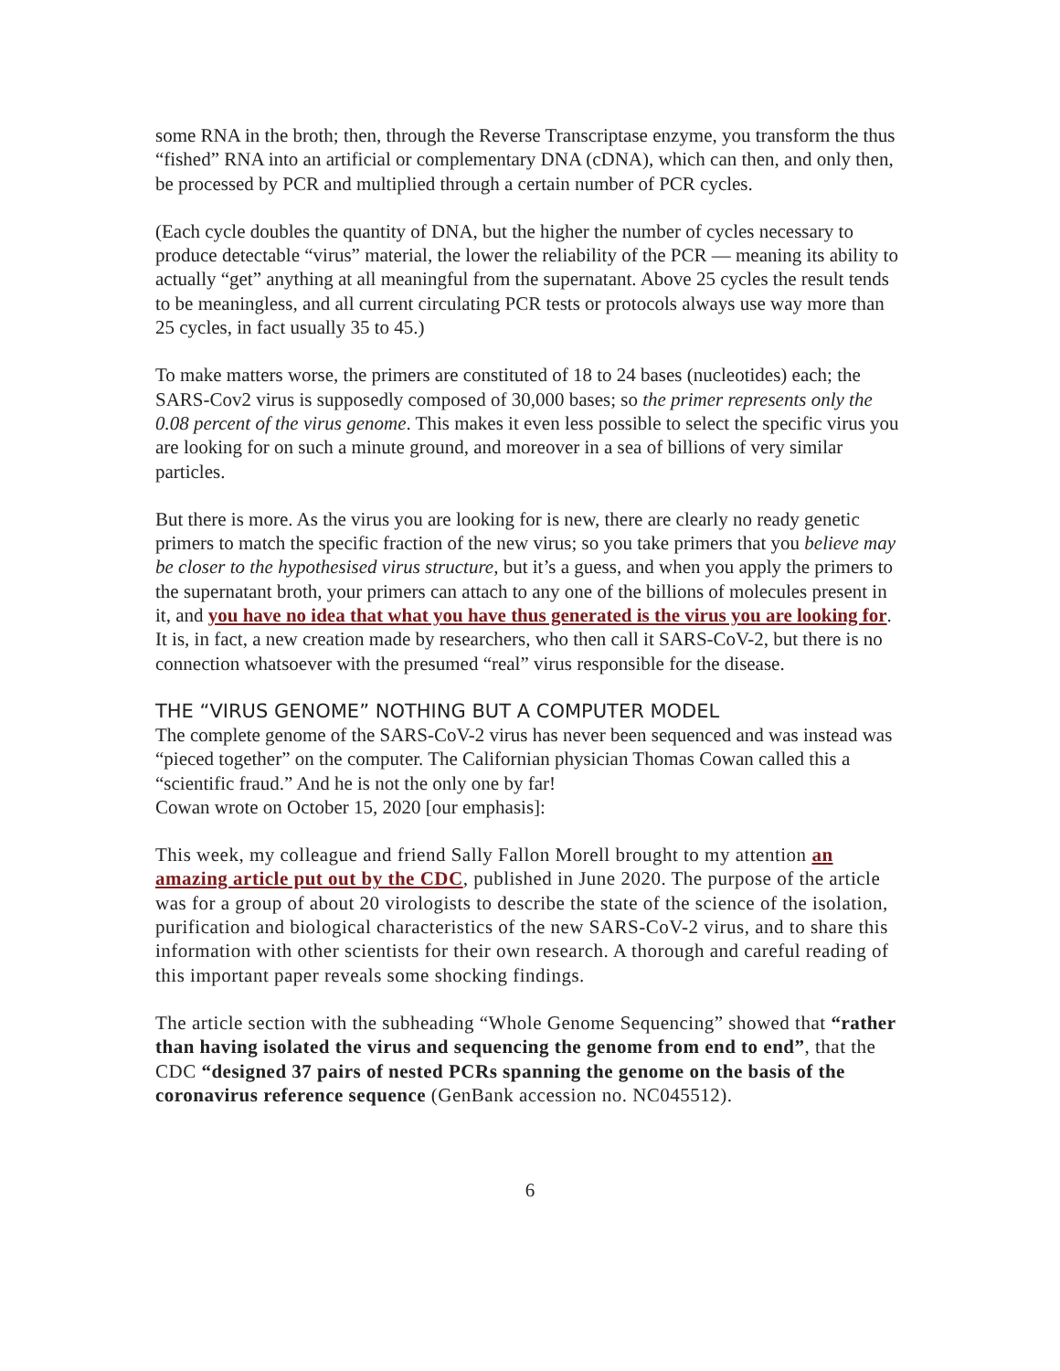some RNA in the broth; then, through the Reverse Transcriptase enzyme, you transform the thus “fished” RNA into an artificial or complementary DNA (cDNA), which can then, and only then, be processed by PCR and multiplied through a certain number of PCR cycles.
(Each cycle doubles the quantity of DNA, but the higher the number of cycles necessary to produce detectable “virus” material, the lower the reliability of the PCR — meaning its ability to actually “get” anything at all meaningful from the supernatant. Above 25 cycles the result tends to be meaningless, and all current circulating PCR tests or protocols always use way more than 25 cycles, in fact usually 35 to 45.)
To make matters worse, the primers are constituted of 18 to 24 bases (nucleotides) each; the SARS-Cov2 virus is supposedly composed of 30,000 bases; so the primer represents only the 0.08 percent of the virus genome. This makes it even less possible to select the specific virus you are looking for on such a minute ground, and moreover in a sea of billions of very similar particles.
But there is more. As the virus you are looking for is new, there are clearly no ready genetic primers to match the specific fraction of the new virus; so you take primers that you believe may be closer to the hypothesised virus structure, but it’s a guess, and when you apply the primers to the supernatant broth, your primers can attach to any one of the billions of molecules present in it, and you have no idea that what you have thus generated is the virus you are looking for. It is, in fact, a new creation made by researchers, who then call it SARS-CoV-2, but there is no connection whatsoever with the presumed “real” virus responsible for the disease.
THE “VIRUS GENOME” NOTHING BUT A COMPUTER MODEL
The complete genome of the SARS-CoV-2 virus has never been sequenced and was instead was “pieced together” on the computer. The Californian physician Thomas Cowan called this a “scientific fraud.” And he is not the only one by far!
Cowan wrote on October 15, 2020 [our emphasis]:
This week, my colleague and friend Sally Fallon Morell brought to my attention an amazing article put out by the CDC, published in June 2020. The purpose of the article was for a group of about 20 virologists to describe the state of the science of the isolation, purification and biological characteristics of the new SARS-CoV-2 virus, and to share this information with other scientists for their own research. A thorough and careful reading of this important paper reveals some shocking findings.
The article section with the subheading “Whole Genome Sequencing” showed that “rather than having isolated the virus and sequencing the genome from end to end”, that the CDC “designed 37 pairs of nested PCRs spanning the genome on the basis of the coronavirus reference sequence (GenBank accession no. NC045512).
6